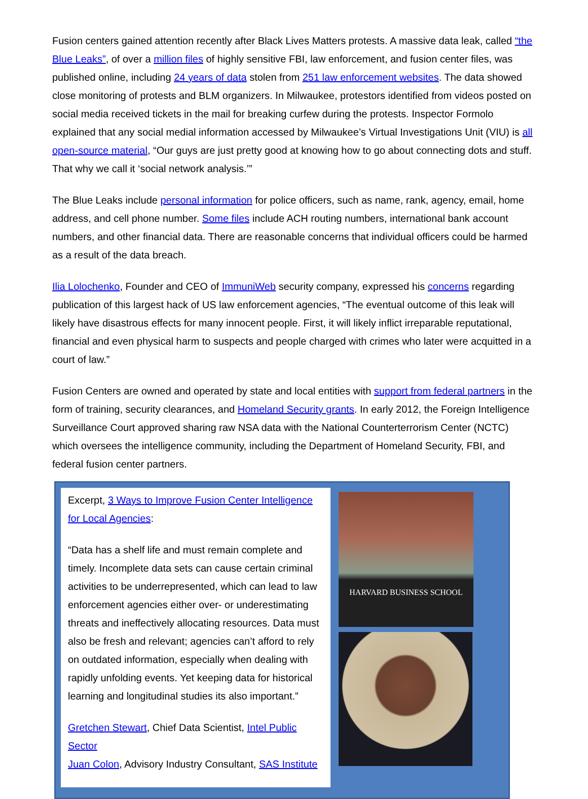Fusion centers gained attention recently after Black Lives Matters protests. A massive data leak, called “the Blue Leaks”, of over a million files of highly sensitive FBI, law enforcement, and fusion center files, was published online, including 24 years of data stolen from 251 law enforcement websites. The data showed close monitoring of protests and BLM organizers. In Milwaukee, protestors identified from videos posted on social media received tickets in the mail for breaking curfew during the protests. Inspector Formolo explained that any social medial information accessed by Milwaukee’s Virtual Investigations Unit (VIU) is all open-source material, “Our guys are just pretty good at knowing how to go about connecting dots and stuff. That why we call it ‘social network analysis.’”
The Blue Leaks include personal information for police officers, such as name, rank, agency, email, home address, and cell phone number. Some files include ACH routing numbers, international bank account numbers, and other financial data. There are reasonable concerns that individual officers could be harmed as a result of the data breach.
Ilia Lolochenko, Founder and CEO of ImmuniWeb security company, expressed his concerns regarding publication of this largest hack of US law enforcement agencies, “The eventual outcome of this leak will likely have disastrous effects for many innocent people. First, it will likely inflict irreparable reputational, financial and even physical harm to suspects and people charged with crimes who later were acquitted in a court of law.”
Fusion Centers are owned and operated by state and local entities with support from federal partners in the form of training, security clearances, and Homeland Security grants. In early 2012, the Foreign Intelligence Surveillance Court approved sharing raw NSA data with the National Counterterrorism Center (NCTC) which oversees the intelligence community, including the Department of Homeland Security, FBI, and federal fusion center partners.
Excerpt, 3 Ways to Improve Fusion Center Intelligence for Local Agencies:
“Data has a shelf life and must remain complete and timely. Incomplete data sets can cause certain criminal activities to be underrepresented, which can lead to law enforcement agencies either over- or underestimating threats and ineffectively allocating resources. Data must also be fresh and relevant; agencies can’t afford to rely on outdated information, especially when dealing with rapidly unfolding events. Yet keeping data for historical learning and longitudinal studies its also important.”
Gretchen Stewart, Chief Data Scientist, Intel Public Sector
Juan Colon, Advisory Industry Consultant, SAS Institute
HARVARD BUSINESS SCHOOL